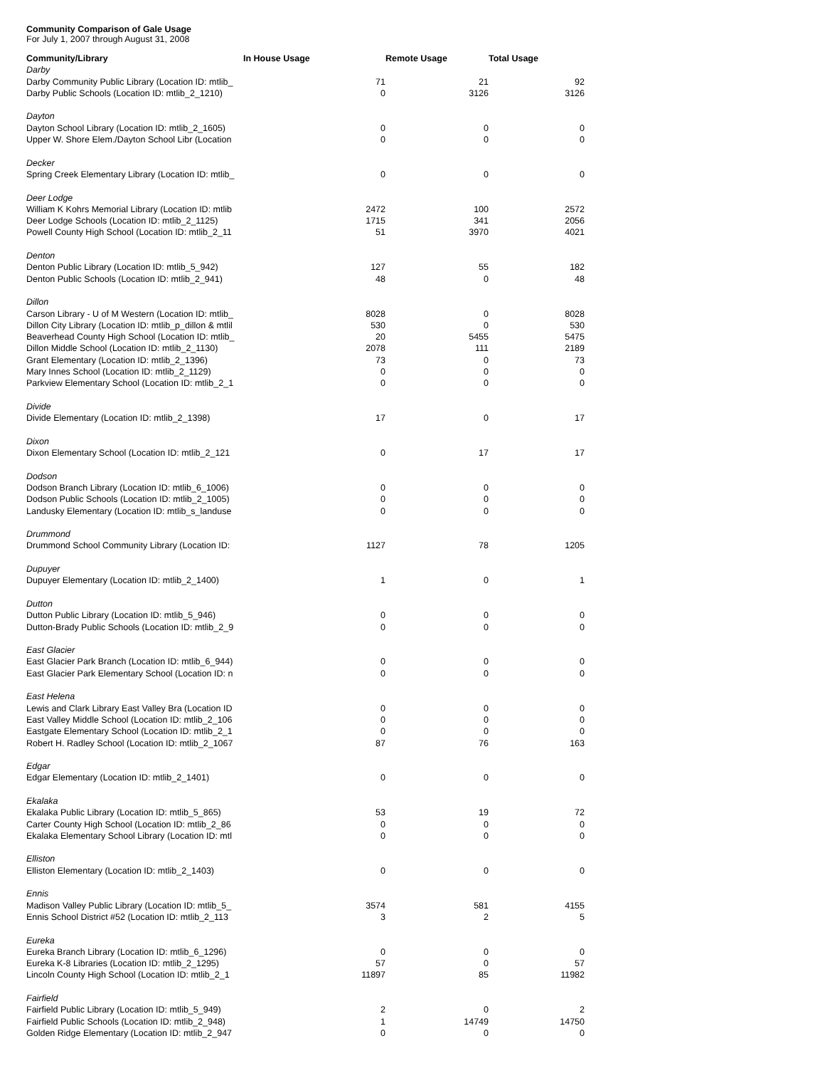Community Comparison of Gale Usage
For July 1, 2007 through August 31, 2008
| Community/Library | In House Usage | Remote Usage | Total Usage |
| --- | --- | --- | --- |
| Darby | | | |
| Darby Community Public Library (Location ID: mtlib_ | 71 | 21 | 92 |
| Darby Public Schools (Location ID: mtlib_2_1210) | 0 | 3126 | 3126 |
| Dayton | | | |
| Dayton School Library (Location ID: mtlib_2_1605) | 0 | 0 | 0 |
| Upper W. Shore Elem./Dayton School Libr (Location | 0 | 0 | 0 |
| Decker | | | |
| Spring Creek Elementary Library (Location ID: mtlib_ | 0 | 0 | 0 |
| Deer Lodge | | | |
| William K Kohrs Memorial Library (Location ID: mtlib | 2472 | 100 | 2572 |
| Deer Lodge Schools (Location ID: mtlib_2_1125) | 1715 | 341 | 2056 |
| Powell County High School (Location ID: mtlib_2_11 | 51 | 3970 | 4021 |
| Denton | | | |
| Denton Public Library (Location ID: mtlib_5_942) | 127 | 55 | 182 |
| Denton Public Schools (Location ID: mtlib_2_941) | 48 | 0 | 48 |
| Dillon | | | |
| Carson Library - U of M Western (Location ID: mtlib_ | 8028 | 0 | 8028 |
| Dillon City Library (Location ID: mtlib_p_dillon & mtlil | 530 | 0 | 530 |
| Beaverhead County High School (Location ID: mtlib_ | 20 | 5455 | 5475 |
| Dillon Middle School (Location ID: mtlib_2_1130) | 2078 | 111 | 2189 |
| Grant Elementary (Location ID: mtlib_2_1396) | 73 | 0 | 73 |
| Mary Innes School (Location ID: mtlib_2_1129) | 0 | 0 | 0 |
| Parkview Elementary School (Location ID: mtlib_2_1 | 0 | 0 | 0 |
| Divide | | | |
| Divide Elementary (Location ID: mtlib_2_1398) | 17 | 0 | 17 |
| Dixon | | | |
| Dixon Elementary School (Location ID: mtlib_2_121 | 0 | 17 | 17 |
| Dodson | | | |
| Dodson Branch Library (Location ID: mtlib_6_1006) | 0 | 0 | 0 |
| Dodson Public Schools (Location ID: mtlib_2_1005) | 0 | 0 | 0 |
| Landusky Elementary (Location ID: mtlib_s_landuse | 0 | 0 | 0 |
| Drummond | | | |
| Drummond School Community Library (Location ID: | 1127 | 78 | 1205 |
| Dupuyer | | | |
| Dupuyer Elementary (Location ID: mtlib_2_1400) | 1 | 0 | 1 |
| Dutton | | | |
| Dutton Public Library (Location ID: mtlib_5_946) | 0 | 0 | 0 |
| Dutton-Brady Public Schools (Location ID: mtlib_2_9 | 0 | 0 | 0 |
| East Glacier | | | |
| East Glacier Park Branch (Location ID: mtlib_6_944) | 0 | 0 | 0 |
| East Glacier Park Elementary School (Location ID: n | 0 | 0 | 0 |
| East Helena | | | |
| Lewis and Clark Library East Valley Bra (Location ID | 0 | 0 | 0 |
| East Valley Middle School (Location ID: mtlib_2_106 | 0 | 0 | 0 |
| Eastgate Elementary School (Location ID: mtlib_2_1 | 0 | 0 | 0 |
| Robert H. Radley School (Location ID: mtlib_2_1067 | 87 | 76 | 163 |
| Edgar | | | |
| Edgar Elementary (Location ID: mtlib_2_1401) | 0 | 0 | 0 |
| Ekalaka | | | |
| Ekalaka Public Library (Location ID: mtlib_5_865) | 53 | 19 | 72 |
| Carter County High School (Location ID: mtlib_2_86 | 0 | 0 | 0 |
| Ekalaka Elementary School Library (Location ID: mtl | 0 | 0 | 0 |
| Elliston | | | |
| Elliston Elementary (Location ID: mtlib_2_1403) | 0 | 0 | 0 |
| Ennis | | | |
| Madison Valley Public Library (Location ID: mtlib_5_ | 3574 | 581 | 4155 |
| Ennis School District #52 (Location ID: mtlib_2_113 | 3 | 2 | 5 |
| Eureka | | | |
| Eureka Branch Library (Location ID: mtlib_6_1296) | 0 | 0 | 0 |
| Eureka K-8 Libraries (Location ID: mtlib_2_1295) | 57 | 0 | 57 |
| Lincoln County High School (Location ID: mtlib_2_1 | 11897 | 85 | 11982 |
| Fairfield | | | |
| Fairfield Public Library (Location ID: mtlib_5_949) | 2 | 0 | 2 |
| Fairfield Public Schools (Location ID: mtlib_2_948) | 1 | 14749 | 14750 |
| Golden Ridge Elementary (Location ID: mtlib_2_947 | 0 | 0 | 0 |